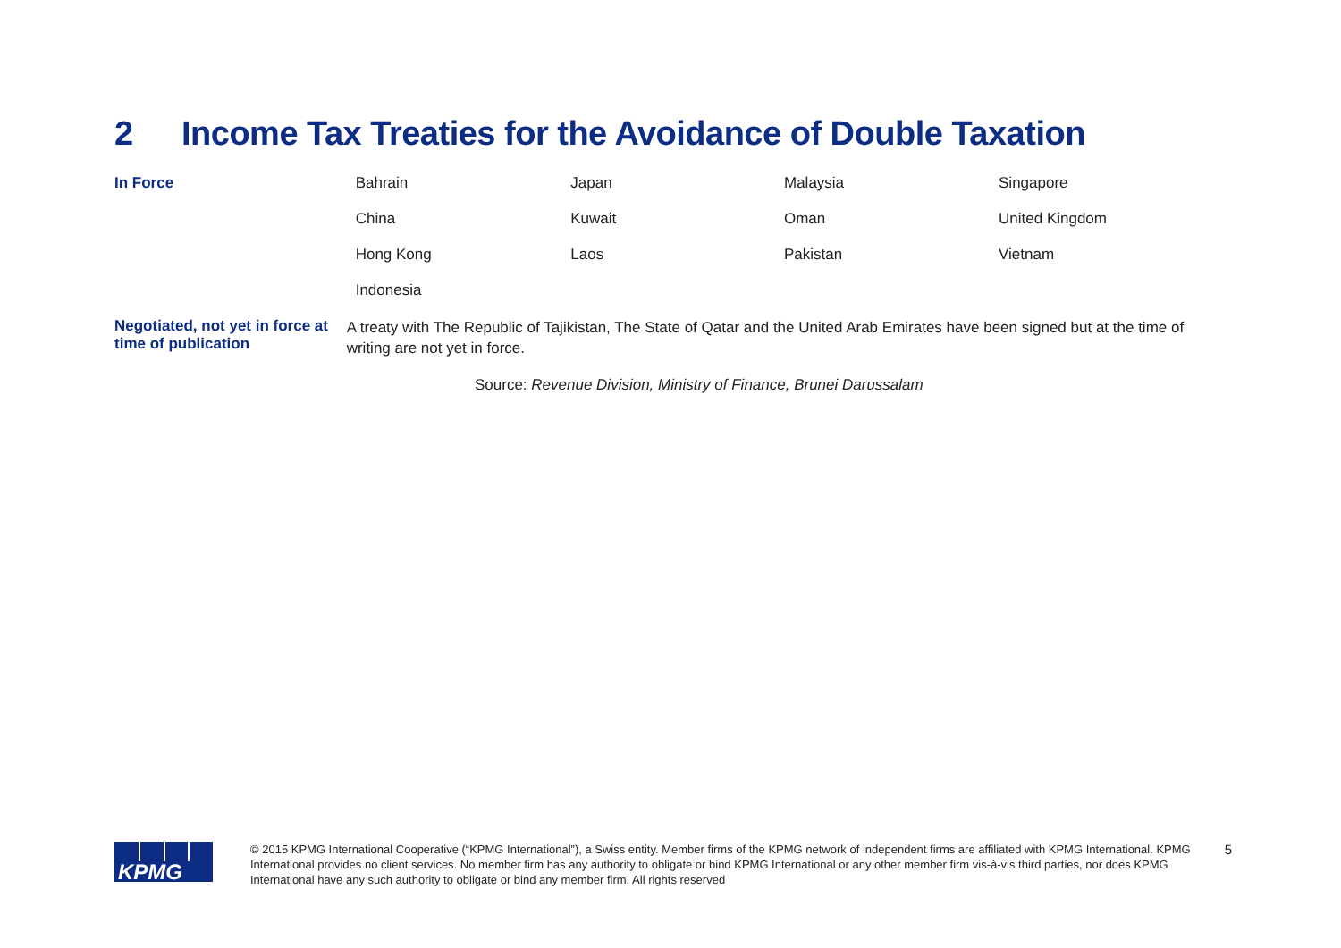2 Income Tax Treaties for the Avoidance of Double Taxation
| In Force | Bahrain | Japan | Malaysia | Singapore |
| | China | Kuwait | Oman | United Kingdom |
| | Hong Kong | Laos | Pakistan | Vietnam |
| | Indonesia | | | |
| Negotiated, not yet in force at time of publication | A treaty with The Republic of Tajikistan, The State of Qatar and the United Arab Emirates have been signed but at the time of writing are not yet in force. | | | |
Source: Revenue Division, Ministry of Finance, Brunei Darussalam
KPMG
© 2015 KPMG International Cooperative (“KPMG International”), a Swiss entity. Member firms of the KPMG network of independent firms are affiliated with KPMG International. KPMG International provides no client services. No member firm has any authority to obligate or bind KPMG International or any other member firm vis-à-vis third parties, nor does KPMG International have any such authority to obligate or bind any member firm. All rights reserved
5